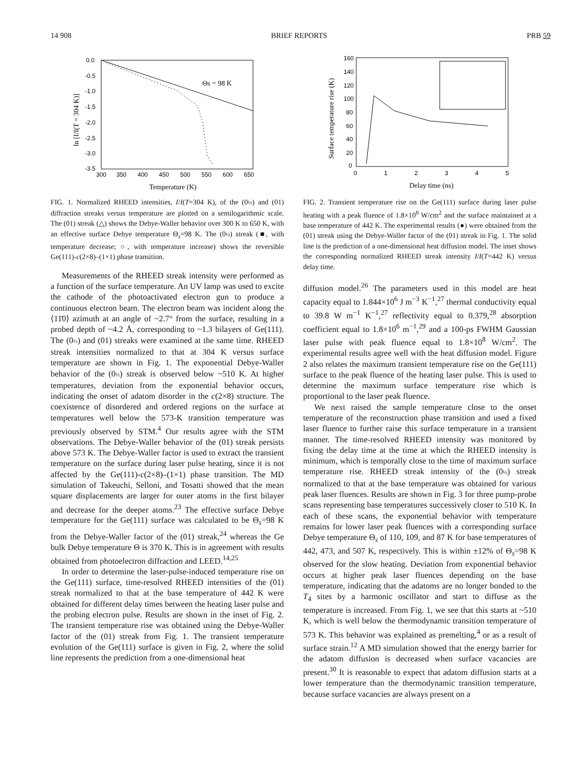14 908 BRIEF REPORTS PRB 59
0.0
-0.5
-1.0
-1.5
-2.0
-2.5
-3.0
-3.5
300
350
400
450
500
550
600
650
Temperature (K)
Θs = 98 K
ln [I/I(T = 304 K)]
FIG. 1. Normalized RHEED intensities, I/I(T=304 K), of the (0½) and (01) diffraction streaks versus temperature are plotted on a semilogarithmic scale. The (01) streak (△) shows the Debye-Waller behavior over 300 K to 650 K, with an effective surface Debye temperature Θ<sub>s</sub>=98 K. The (0½) streak (■, with temperature decrease; ○, with temperature increase) shows the reversible Ge(111)-c(2×8)–(1×1) phase transition.
Measurements of the RHEED streak intensity were performed as a function of the surface temperature. An UV lamp was used to excite the cathode of the photoactivated electron gun to produce a continuous electron beam. The electron beam was incident along the ⟨11̄0⟩ azimuth at an angle of ~2.7° from the surface, resulting in a probed depth of ~4.2 Å, corresponding to ~1.3 bilayers of Ge(111). The (0½) and (01) streaks were examined at the same time. RHEED streak intensities normalized to that at 304 K versus surface temperature are shown in Fig. 1. The exponential Debye-Waller behavior of the (0½) streak is observed below ~510 K. At higher temperatures, deviation from the exponential behavior occurs, indicating the onset of adatom disorder in the c(2×8) structure. The coexistence of disordered and ordered regions on the surface at temperatures well below the 573-K transition temperature was previously observed by STM.<sup>4</sup> Our results agree with the STM observations. The Debye-Waller behavior of the (01) streak persists above 573 K. The Debye-Waller factor is used to extract the transient temperature on the surface during laser pulse heating, since it is not affected by the Ge(111)-c(2×8)–(1×1) phase transition. The MD simulation of Takeuchi, Selloni, and Tosatti showed that the mean square displacements are larger for outer atoms in the first bilayer and decrease for the deeper atoms.<sup>23</sup> The effective surface Debye temperature for the Ge(111) surface was calculated to be Θ<sub>s</sub>=98 K from the Debye-Waller factor of the (01) streak,<sup>24</sup> whereas the Ge bulk Debye temperature Θ is 370 K. This is in agreement with results obtained from photoelectron diffraction and LEED.<sup>14,25</sup>
In order to determine the laser-pulse-induced temperature rise on the Ge(111) surface, time-resolved RHEED intensities of the (01) streak normalized to that at the base temperature of 442 K were obtained for different delay times between the heating laser pulse and the probing electron pulse. Results are shown in the inset of Fig. 2. The transient temperature rise was obtained using the Debye-Waller factor of the (01) streak from Fig. 1. The transient temperature evolution of the Ge(111) surface is given in Fig. 2, where the solid line represents the prediction from a one-dimensional heat
160
140
120
100
80
60
40
20
0
0
1
2
3
4
5
Delay time (ns)
Surface temperature rise (K)
FIG. 2. Transient temperature rise on the Ge(111) surface during laser pulse heating with a peak fluence of 1.8×10<sup>8</sup> W/cm<sup>2</sup> and the surface maintained at a base temperature of 442 K. The experimental results (●) were obtained from the (01) streak using the Debye-Waller factor of the (01) streak in Fig. 1. The solid line is the prediction of a one-dimensional heat diffusion model. The inset shows the corresponding normalized RHEED streak intensity I/I(T=442 K) versus delay time.
diffusion model.<sup>26</sup> The parameters used in this model are heat capacity equal to 1.844×10<sup>6</sup> J m<sup>−3</sup> K<sup>−1</sup>,<sup>27</sup> thermal conductivity equal to 39.8 W m<sup>−1</sup> K<sup>−1</sup>,<sup>27</sup> reflectivity equal to 0.379,<sup>28</sup> absorption coefficient equal to 1.8×10<sup>6</sup> m<sup>−1</sup>,<sup>29</sup> and a 100-ps FWHM Gaussian laser pulse with peak fluence equal to 1.8×10<sup>8</sup> W/cm<sup>2</sup>. The experimental results agree well with the heat diffusion model. Figure 2 also relates the maximum transient temperature rise on the Ge(111) surface to the peak fluence of the heating laser pulse. This is used to determine the maximum surface temperature rise which is proportional to the laser peak fluence.
We next raised the sample temperature close to the onset temperature of the reconstruction phase transition and used a fixed laser fluence to further raise this surface temperature in a transient manner. The time-resolved RHEED intensity was monitored by fixing the delay time at the time at which the RHEED intensity is minimum, which is temporally close to the time of maximum surface temperature rise. RHEED streak intensity of the (0½) streak normalized to that at the base temperature was obtained for various peak laser fluences. Results are shown in Fig. 3 for three pump-probe scans representing base temperatures successively closer to 510 K. In each of these scans, the exponential behavior with temperature remains for lower laser peak fluences with a corresponding surface Debye temperature Θ<sub>s</sub> of 110, 109, and 87 K for base temperatures of 442, 473, and 507 K, respectively. This is within ±12% of Θ<sub>s</sub>=98 K observed for the slow heating. Deviation from exponential behavior occurs at higher peak laser fluences depending on the base temperature, indicating that the adatoms are no longer bonded to the T<sub>4</sub> sites by a harmonic oscillator and start to diffuse as the temperature is increased. From Fig. 1, we see that this starts at ~510 K, which is well below the thermodynamic transition temperature of 573 K. This behavior was explained as premelting,<sup>4</sup> or as a result of surface strain.<sup>12</sup> A MD simulation showed that the energy barrier for the adatom diffusion is decreased when surface vacancies are present.<sup>30</sup> It is reasonable to expect that adatom diffusion starts at a lower temperature than the thermodynamic transition temperature, because surface vacancies are always present on a